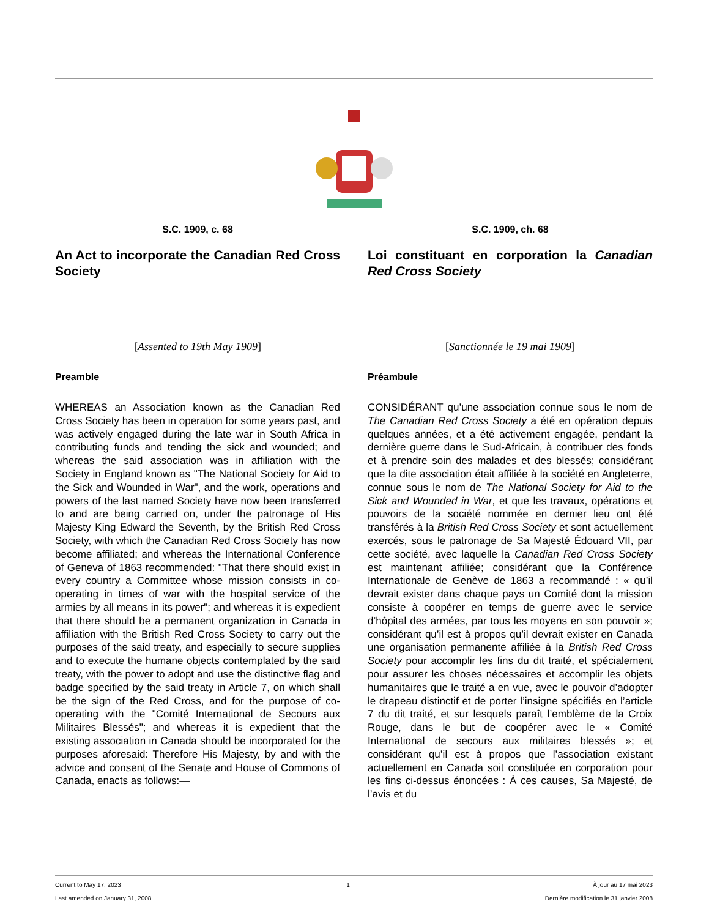S.C. 1909, c. 68
An Act to incorporate the Canadian Red Cross Society
[Assented to 19th May 1909]
Preamble
WHEREAS an Association known as the Canadian Red Cross Society has been in operation for some years past, and was actively engaged during the late war in South Africa in contributing funds and tending the sick and wounded; and whereas the said association was in affiliation with the Society in England known as "The National Society for Aid to the Sick and Wounded in War", and the work, operations and powers of the last named Society have now been transferred to and are being carried on, under the patronage of His Majesty King Edward the Seventh, by the British Red Cross Society, with which the Canadian Red Cross Society has now become affiliated; and whereas the International Conference of Geneva of 1863 recommended: "That there should exist in every country a Committee whose mission consists in co-operating in times of war with the hospital service of the armies by all means in its power"; and whereas it is expedient that there should be a permanent organization in Canada in affiliation with the British Red Cross Society to carry out the purposes of the said treaty, and especially to secure supplies and to execute the humane objects contemplated by the said treaty, with the power to adopt and use the distinctive flag and badge specified by the said treaty in Article 7, on which shall be the sign of the Red Cross, and for the purpose of co-operating with the "Comité International de Secours aux Militaires Blessés"; and whereas it is expedient that the existing association in Canada should be incorporated for the purposes aforesaid: Therefore His Majesty, by and with the advice and consent of the Senate and House of Commons of Canada, enacts as follows:—
S.C. 1909, ch. 68
Loi constituant en corporation la Canadian Red Cross Society
[Sanctionnée le 19 mai 1909]
Préambule
CONSIDÉRANT qu’une association connue sous le nom de The Canadian Red Cross Society a été en opération depuis quelques années, et a été activement engagée, pendant la dernière guerre dans le Sud-Africain, à contribuer des fonds et à prendre soin des malades et des blessés; considérant que la dite association était affiliée à la société en Angleterre, connue sous le nom de The National Society for Aid to the Sick and Wounded in War, et que les travaux, opérations et pouvoirs de la société nommée en dernier lieu ont été transférés à la British Red Cross Society et sont actuellement exercés, sous le patronage de Sa Majesté Édouard VII, par cette société, avec laquelle la Canadian Red Cross Society est maintenant affiliée; considérant que la Conférence Internationale de Genève de 1863 a recommandé : « qu’il devrait exister dans chaque pays un Comité dont la mission consiste à coopérer en temps de guerre avec le service d’hôpital des armées, par tous les moyens en son pouvoir »; considérant qu’il est à propos qu’il devrait exister en Canada une organisation permanente affiliée à la British Red Cross Society pour accomplir les fins du dit traité, et spécialement pour assurer les choses nécessaires et accomplir les objets humanitaires que le traité a en vue, avec le pouvoir d’adopter le drapeau distinctif et de porter l’insigne spécifiés en l’article 7 du dit traité, et sur lesquels paraît l’emblème de la Croix Rouge, dans le but de coopérer avec le « Comité International de secours aux militaires blessés »; et considérant qu’il est à propos que l’association existant actuellement en Canada soit constituée en corporation pour les fins ci-dessus énoncées : À ces causes, Sa Majesté, de l’avis et du
Current to May 17, 2023
Last amended on January 31, 2008
1 À jour au 17 mai 2023
Dernière modification le 31 janvier 2008